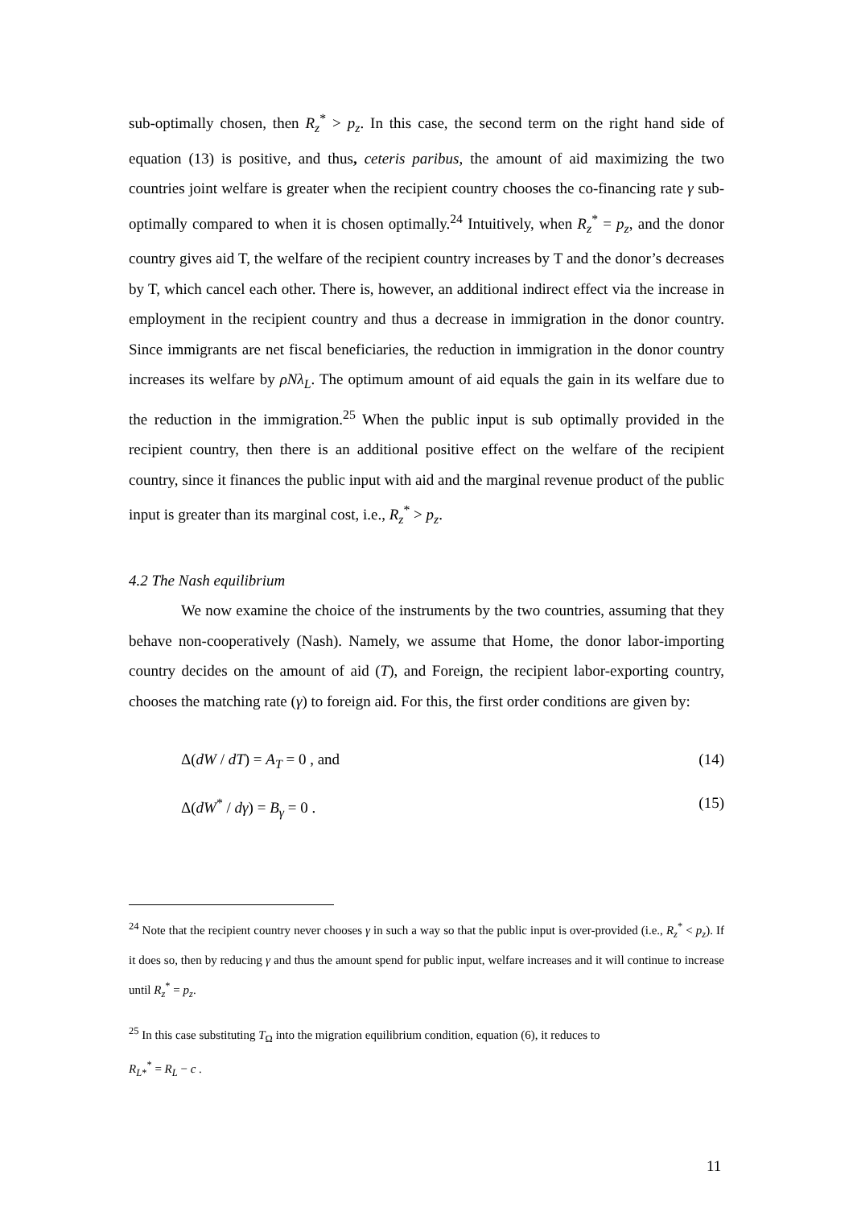sub-optimally chosen, then R<sub>z</sub><sup>*</sup> > p<sub>z</sub>. In this case, the second term on the right hand side of equation (13) is positive, and thus, ceteris paribus, the amount of aid maximizing the two countries joint welfare is greater when the recipient country chooses the co-financing rate γ sub-optimally compared to when it is chosen optimally.<sup>24</sup> Intuitively, when R<sub>z</sub><sup>*</sup> = p<sub>z</sub>, and the donor country gives aid T, the welfare of the recipient country increases by T and the donor’s decreases by T, which cancel each other. There is, however, an additional indirect effect via the increase in employment in the recipient country and thus a decrease in immigration in the donor country. Since immigrants are net fiscal beneficiaries, the reduction in immigration in the donor country increases its welfare by ρNλ<sub>L</sub>. The optimum amount of aid equals the gain in its welfare due to the reduction in the immigration.<sup>25</sup> When the public input is sub optimally provided in the recipient country, then there is an additional positive effect on the welfare of the recipient country, since it finances the public input with aid and the marginal revenue product of the public input is greater than its marginal cost, i.e., R<sub>z</sub><sup>*</sup> > p<sub>z</sub>.
4.2 The Nash equilibrium
We now examine the choice of the instruments by the two countries, assuming that they behave non-cooperatively (Nash). Namely, we assume that Home, the donor labor-importing country decides on the amount of aid (T), and Foreign, the recipient labor-exporting country, chooses the matching rate (γ) to foreign aid. For this, the first order conditions are given by:
Δ(dW / dT) = A<sub>T</sub> = 0 , and (14)
Δ(dW<sup>*</sup> / dγ) = B<sub>γ</sub> = 0 . (15)
<sup>24</sup> Note that the recipient country never chooses γ in such a way so that the public input is over-provided (i.e., R<sub>z</sub><sup>*</sup> < p<sub>z</sub>). If it does so, then by reducing γ and thus the amount spend for public input, welfare increases and it will continue to increase until R<sub>z</sub><sup>*</sup> = p<sub>z</sub>.
<sup>25</sup> In this case substituting T<sub>Ω</sub> into the migration equilibrium condition, equation (6), it reduces to
R<sub>L*</sub><sup>*</sup> = R<sub>L</sub> − c .
11